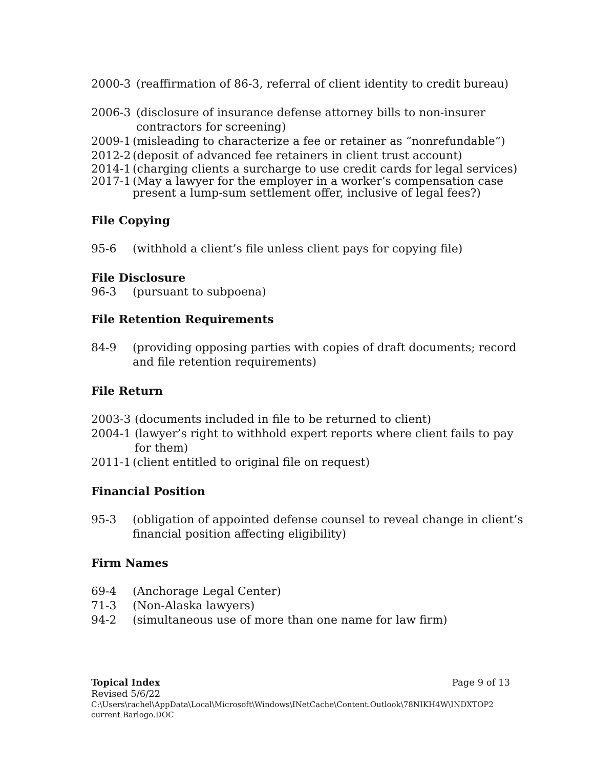2000-3 (reaffirmation of 86-3, referral of client identity to credit bureau)
2006-3 (disclosure of insurance defense attorney bills to non-insurer contractors for screening)
2009-1 (misleading to characterize a fee or retainer as “nonrefundable”)
2012-2 (deposit of advanced fee retainers in client trust account)
2014-1 (charging clients a surcharge to use credit cards for legal services)
2017-1 (May a lawyer for the employer in a worker’s compensation case present a lump-sum settlement offer, inclusive of legal fees?)
File Copying
95-6 (withhold a client’s file unless client pays for copying file)
File Disclosure
96-3 (pursuant to subpoena)
File Retention Requirements
84-9 (providing opposing parties with copies of draft documents; record and file retention requirements)
File Return
2003-3 (documents included in file to be returned to client)
2004-1 (lawyer’s right to withhold expert reports where client fails to pay for them)
2011-1 (client entitled to original file on request)
Financial Position
95-3 (obligation of appointed defense counsel to reveal change in client’s financial position affecting eligibility)
Firm Names
69-4 (Anchorage Legal Center)
71-3 (Non-Alaska lawyers)
94-2 (simultaneous use of more than one name for law firm)
Topical Index Page 9 of 13
Revised 5/6/22
C:\Users\rachel\AppData\Local\Microsoft\Windows\INetCache\Content.Outlook\78NIKH4W\INDXTOP2 current Barlogo.DOC